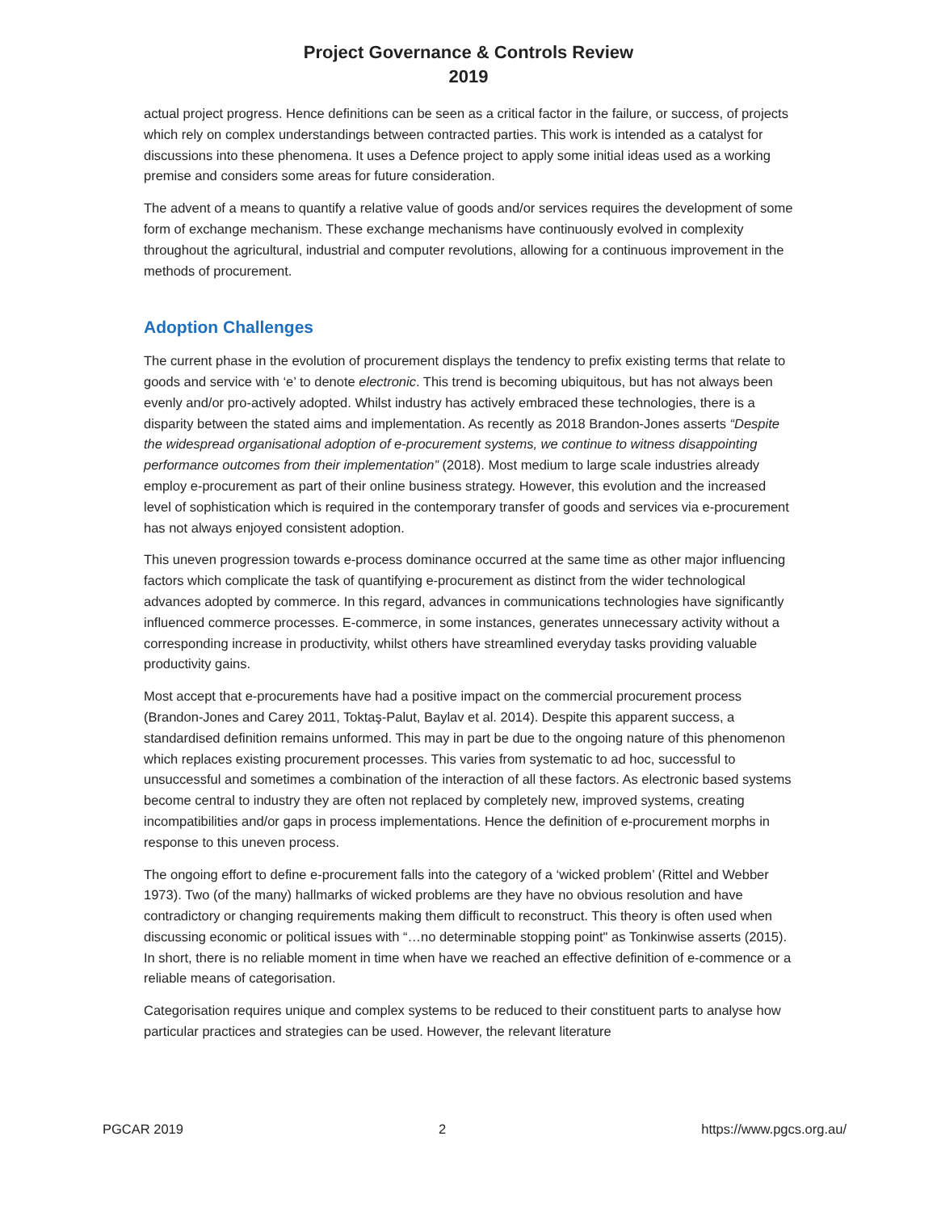Project Governance & Controls Review
2019
actual project progress. Hence definitions can be seen as a critical factor in the failure, or success, of projects which rely on complex understandings between contracted parties. This work is intended as a catalyst for discussions into these phenomena. It uses a Defence project to apply some initial ideas used as a working premise and considers some areas for future consideration.
The advent of a means to quantify a relative value of goods and/or services requires the development of some form of exchange mechanism. These exchange mechanisms have continuously evolved in complexity throughout the agricultural, industrial and computer revolutions, allowing for a continuous improvement in the methods of procurement.
Adoption Challenges
The current phase in the evolution of procurement displays the tendency to prefix existing terms that relate to goods and service with ‘e’ to denote electronic. This trend is becoming ubiquitous, but has not always been evenly and/or pro-actively adopted. Whilst industry has actively embraced these technologies, there is a disparity between the stated aims and implementation. As recently as 2018 Brandon-Jones asserts “Despite the widespread organisational adoption of e-procurement systems, we continue to witness disappointing performance outcomes from their implementation” (2018). Most medium to large scale industries already employ e-procurement as part of their online business strategy. However, this evolution and the increased level of sophistication which is required in the contemporary transfer of goods and services via e-procurement has not always enjoyed consistent adoption.
This uneven progression towards e-process dominance occurred at the same time as other major influencing factors which complicate the task of quantifying e-procurement as distinct from the wider technological advances adopted by commerce. In this regard, advances in communications technologies have significantly influenced commerce processes. E-commerce, in some instances, generates unnecessary activity without a corresponding increase in productivity, whilst others have streamlined everyday tasks providing valuable productivity gains.
Most accept that e-procurements have had a positive impact on the commercial procurement process (Brandon-Jones and Carey 2011, Toktaş-Palut, Baylav et al. 2014). Despite this apparent success, a standardised definition remains unformed. This may in part be due to the ongoing nature of this phenomenon which replaces existing procurement processes. This varies from systematic to ad hoc, successful to unsuccessful and sometimes a combination of the interaction of all these factors. As electronic based systems become central to industry they are often not replaced by completely new, improved systems, creating incompatibilities and/or gaps in process implementations. Hence the definition of e-procurement morphs in response to this uneven process.
The ongoing effort to define e-procurement falls into the category of a ‘wicked problem’ (Rittel and Webber 1973). Two (of the many) hallmarks of wicked problems are they have no obvious resolution and have contradictory or changing requirements making them difficult to reconstruct. This theory is often used when discussing economic or political issues with “…no determinable stopping point" as Tonkinwise asserts (2015). In short, there is no reliable moment in time when have we reached an effective definition of e-commence or a reliable means of categorisation.
Categorisation requires unique and complex systems to be reduced to their constituent parts to analyse how particular practices and strategies can be used. However, the relevant literature
PGCAR 2019 2 https://www.pgcs.org.au/